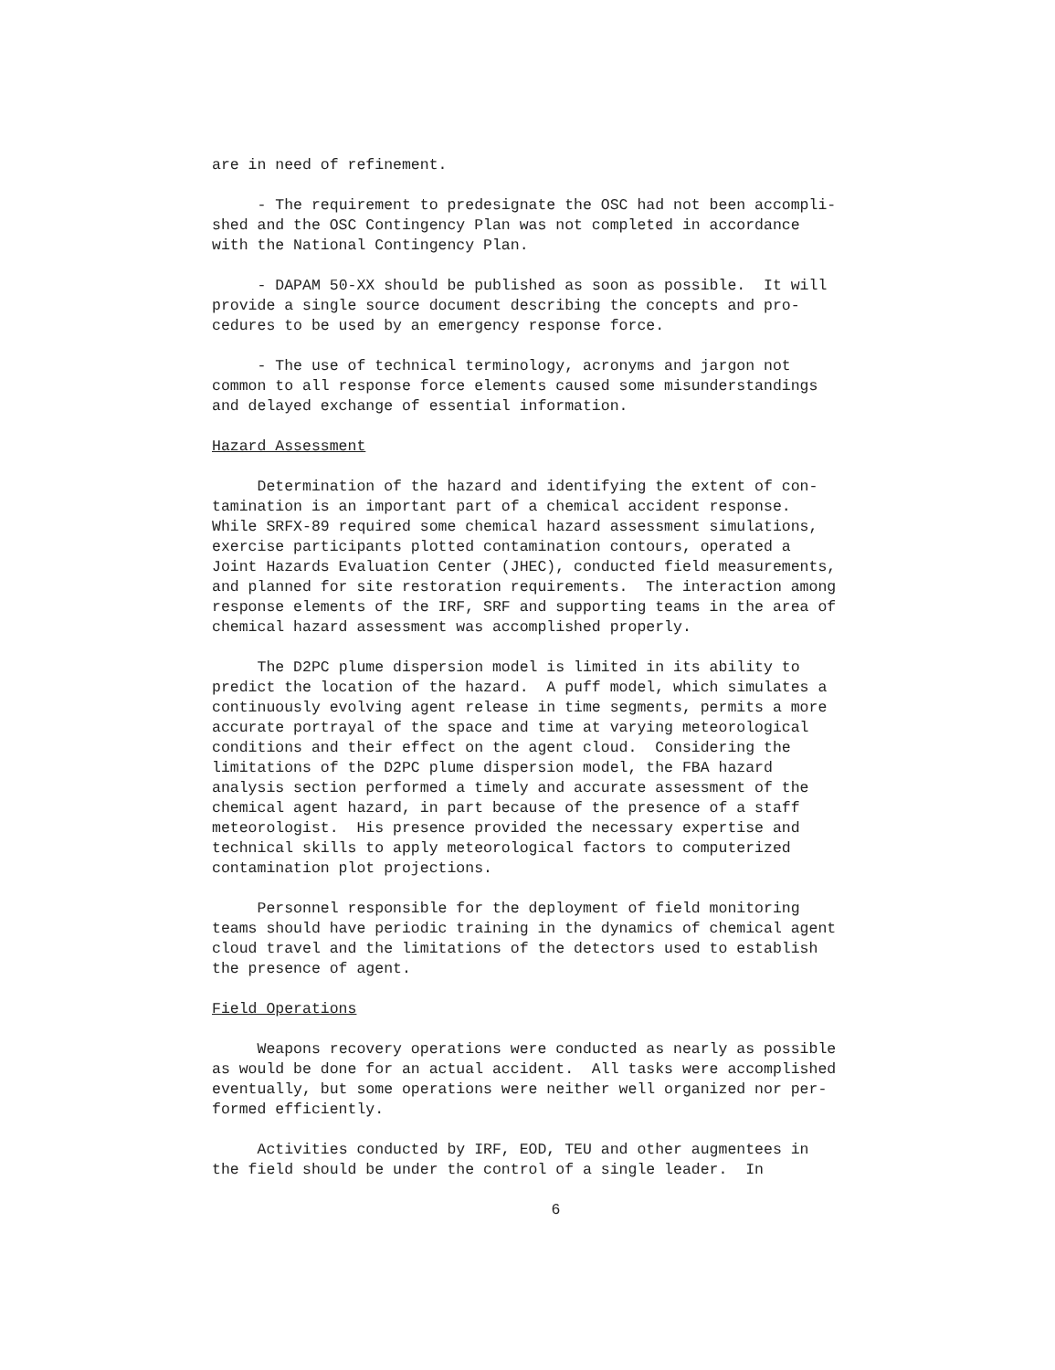are in need of refinement.
- The requirement to predesignate the OSC had not been accompli- shed and the OSC Contingency Plan was not completed in accordance with the National Contingency Plan.
- DAPAM 50-XX should be published as soon as possible. It will provide a single source document describing the concepts and pro- cedures to be used by an emergency response force.
- The use of technical terminology, acronyms and jargon not common to all response force elements caused some misunderstandings and delayed exchange of essential information.
Hazard Assessment
Determination of the hazard and identifying the extent of con- tamination is an important part of a chemical accident response. While SRFX-89 required some chemical hazard assessment simulations, exercise participants plotted contamination contours, operated a Joint Hazards Evaluation Center (JHEC), conducted field measurements, and planned for site restoration requirements. The interaction among response elements of the IRF, SRF and supporting teams in the area of chemical hazard assessment was accomplished properly.
The D2PC plume dispersion model is limited in its ability to predict the location of the hazard. A puff model, which simulates a continuously evolving agent release in time segments, permits a more accurate portrayal of the space and time at varying meteorological conditions and their effect on the agent cloud. Considering the limitations of the D2PC plume dispersion model, the FBA hazard analysis section performed a timely and accurate assessment of the chemical agent hazard, in part because of the presence of a staff meteorologist. His presence provided the necessary expertise and technical skills to apply meteorological factors to computerized contamination plot projections.
Personnel responsible for the deployment of field monitoring teams should have periodic training in the dynamics of chemical agent cloud travel and the limitations of the detectors used to establish the presence of agent.
Field Operations
Weapons recovery operations were conducted as nearly as possible as would be done for an actual accident. All tasks were accomplished eventually, but some operations were neither well organized nor per- formed efficiently.
Activities conducted by IRF, EOD, TEU and other augmentees in the field should be under the control of a single leader. In
6